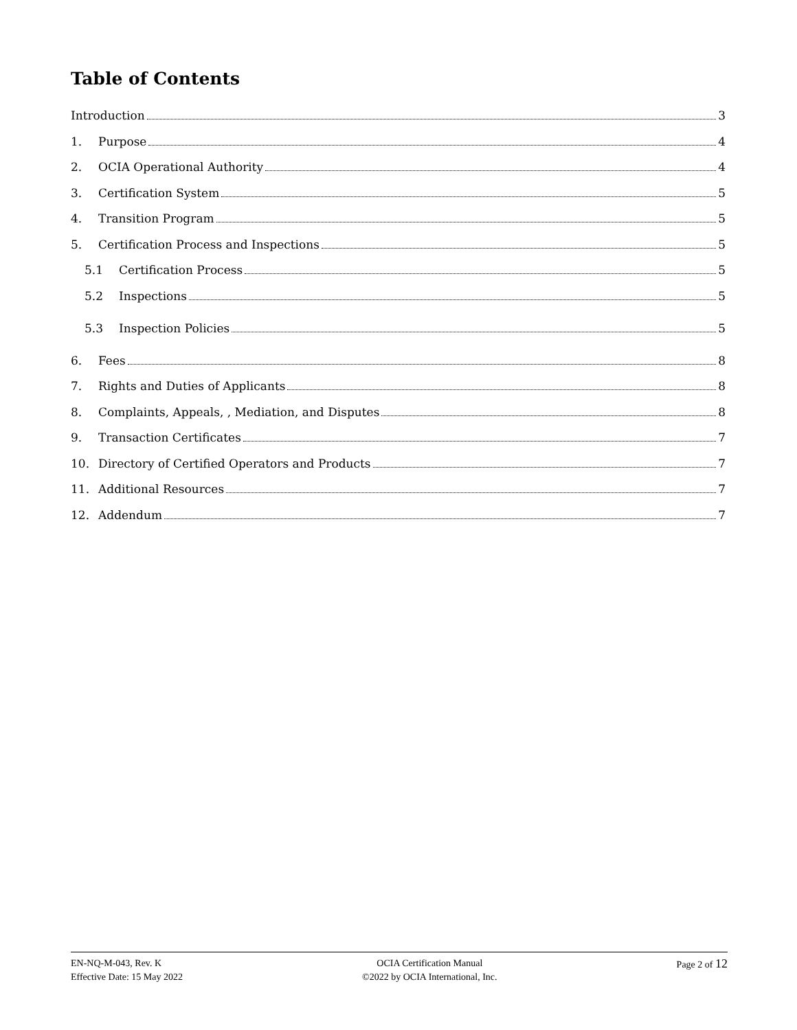Table of Contents
Introduction 3
1. Purpose 4
2. OCIA Operational Authority 4
3. Certification System 5
4. Transition Program 5
5. Certification Process and Inspections 5
5.1 Certification Process 5
5.2 Inspections 5
5.3 Inspection Policies 5
6. Fees 8
7. Rights and Duties of Applicants 8
8. Complaints, Appeals, , Mediation, and Disputes 8
9. Transaction Certificates 7
10. Directory of Certified Operators and Products 7
11. Additional Resources 7
12. Addendum 7
EN-NQ-M-043, Rev. K
Effective Date: 15 May 2022
OCIA Certification Manual
©2022 by OCIA International, Inc.
Page 2 of 12